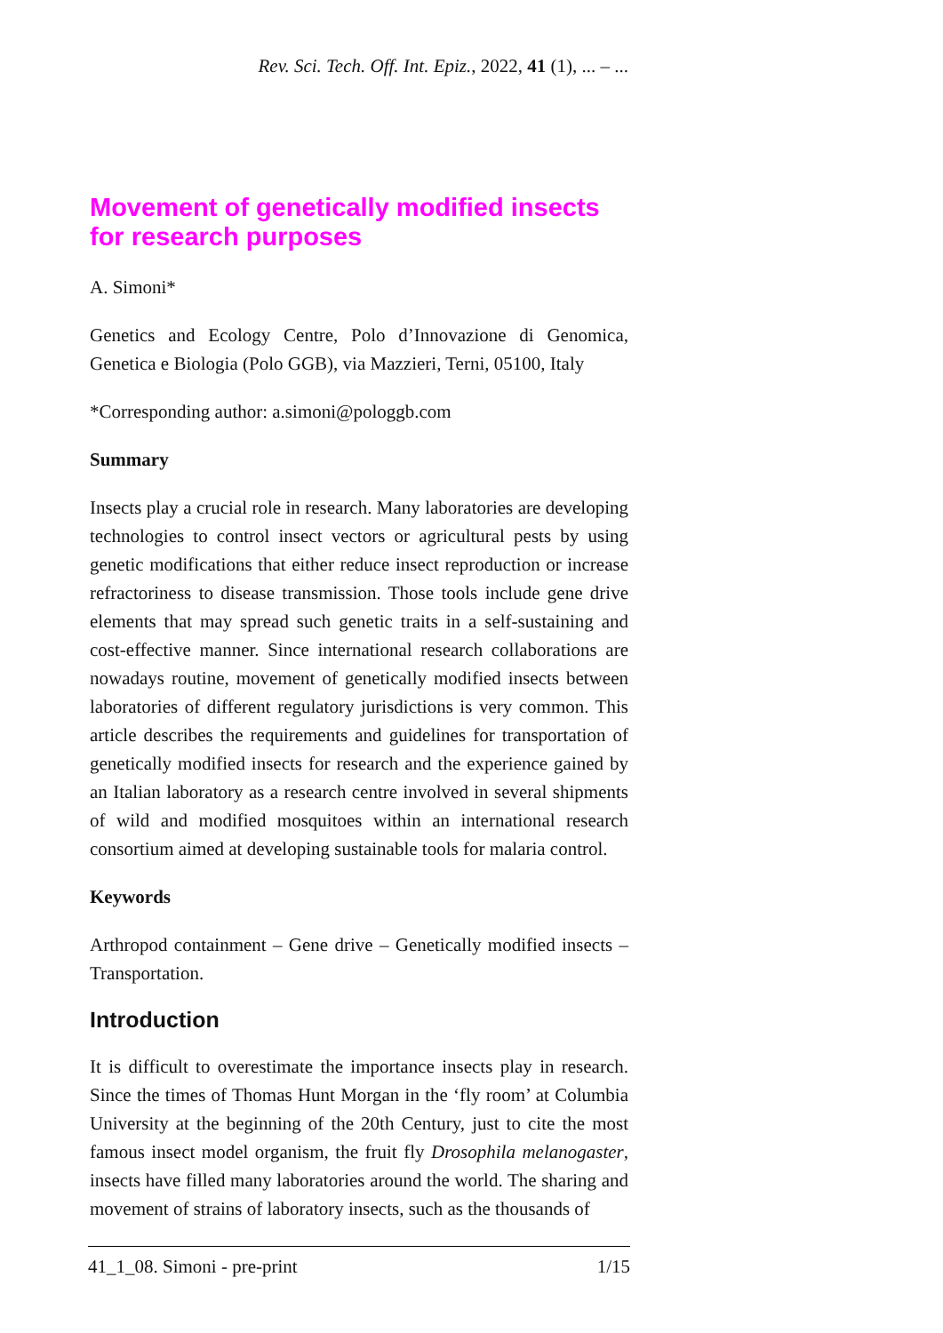Rev. Sci. Tech. Off. Int. Epiz., 2022, 41 (1), ... – ...
Movement of genetically modified insects for research purposes
A. Simoni*
Genetics and Ecology Centre, Polo d’Innovazione di Genomica, Genetica e Biologia (Polo GGB), via Mazzieri, Terni, 05100, Italy
*Corresponding author: a.simoni@pologgb.com
Summary
Insects play a crucial role in research. Many laboratories are developing technologies to control insect vectors or agricultural pests by using genetic modifications that either reduce insect reproduction or increase refractoriness to disease transmission. Those tools include gene drive elements that may spread such genetic traits in a self-sustaining and cost-effective manner. Since international research collaborations are nowadays routine, movement of genetically modified insects between laboratories of different regulatory jurisdictions is very common. This article describes the requirements and guidelines for transportation of genetically modified insects for research and the experience gained by an Italian laboratory as a research centre involved in several shipments of wild and modified mosquitoes within an international research consortium aimed at developing sustainable tools for malaria control.
Keywords
Arthropod containment – Gene drive – Genetically modified insects – Transportation.
Introduction
It is difficult to overestimate the importance insects play in research. Since the times of Thomas Hunt Morgan in the ‘fly room’ at Columbia University at the beginning of the 20th Century, just to cite the most famous insect model organism, the fruit fly Drosophila melanogaster, insects have filled many laboratories around the world. The sharing and movement of strains of laboratory insects, such as the thousands of
41_1_08. Simoni - pre-print 1/15